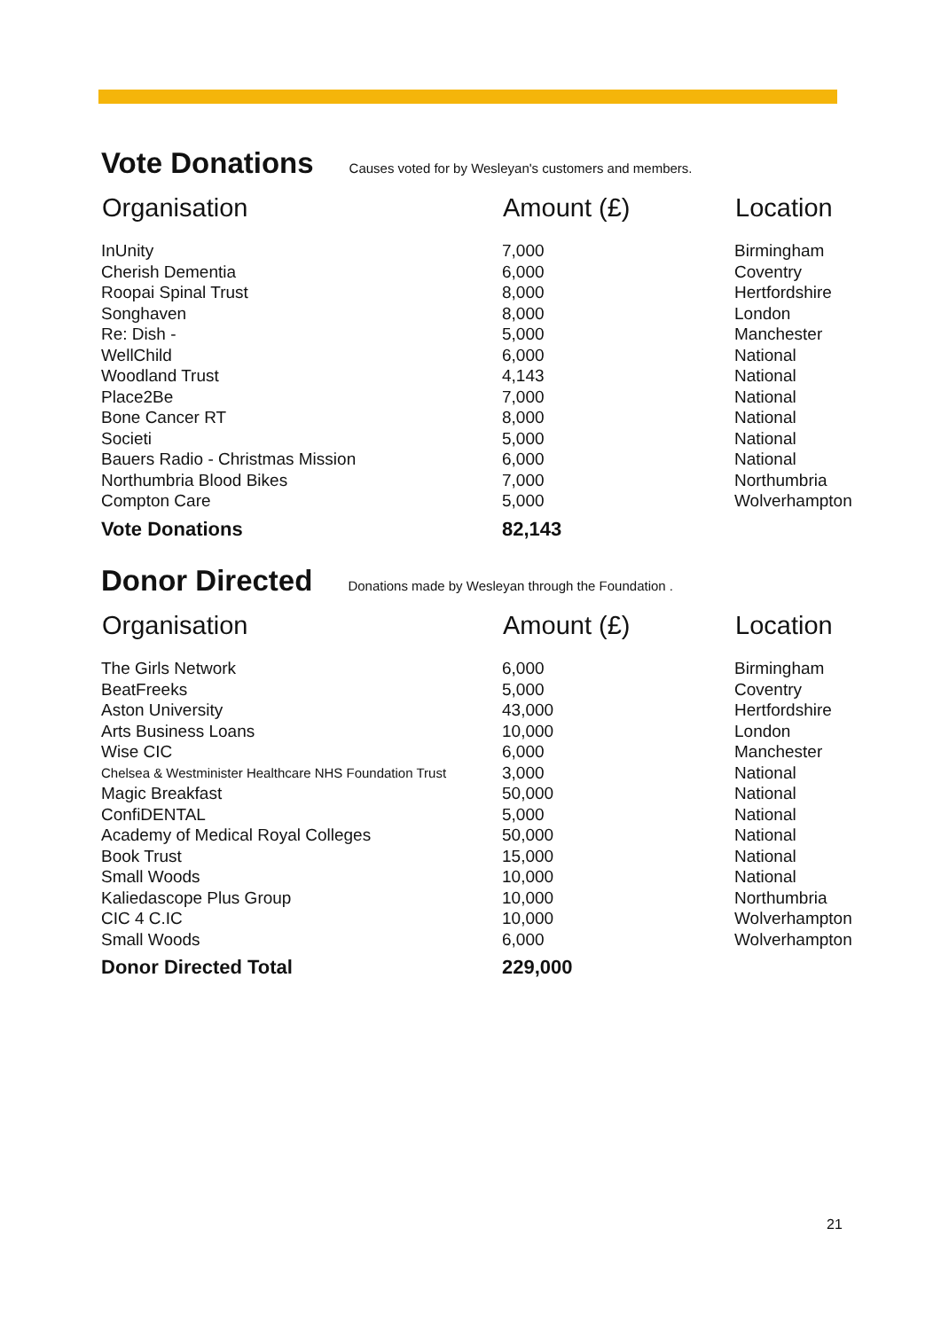Vote Donations
Causes voted for by Wesleyan's customers and members.
| Organisation | Amount (£) | Location |
| --- | --- | --- |
| InUnity | 7,000 | Birmingham |
| Cherish Dementia | 6,000 | Coventry |
| Roopai Spinal Trust | 8,000 | Hertfordshire |
| Songhaven | 8,000 | London |
| Re: Dish - | 5,000 | Manchester |
| WellChild | 6,000 | National |
| Woodland Trust | 4,143 | National |
| Place2Be | 7,000 | National |
| Bone Cancer RT | 8,000 | National |
| Societi | 5,000 | National |
| Bauers Radio - Christmas Mission | 6,000 | National |
| Northumbria Blood Bikes | 7,000 | Northumbria |
| Compton Care | 5,000 | Wolverhampton |
| Vote Donations | 82,143 | |
Donor Directed
Donations made by Wesleyan through the Foundation .
| Organisation | Amount (£) | Location |
| --- | --- | --- |
| The Girls Network | 6,000 | Birmingham |
| BeatFreeks | 5,000 | Coventry |
| Aston University | 43,000 | Hertfordshire |
| Arts Business Loans | 10,000 | London |
| Wise CIC | 6,000 | Manchester |
| Chelsea & Westminister Healthcare NHS Foundation Trust | 3,000 | National |
| Magic Breakfast | 50,000 | National |
| ConfiDENTAL | 5,000 | National |
| Academy of Medical Royal Colleges | 50,000 | National |
| Book Trust | 15,000 | National |
| Small Woods | 10,000 | National |
| Kaliedascope Plus Group | 10,000 | Northumbria |
| CIC 4 C.IC | 10,000 | Wolverhampton |
| Small Woods | 6,000 | Wolverhampton |
| Donor Directed Total | 229,000 | |
21